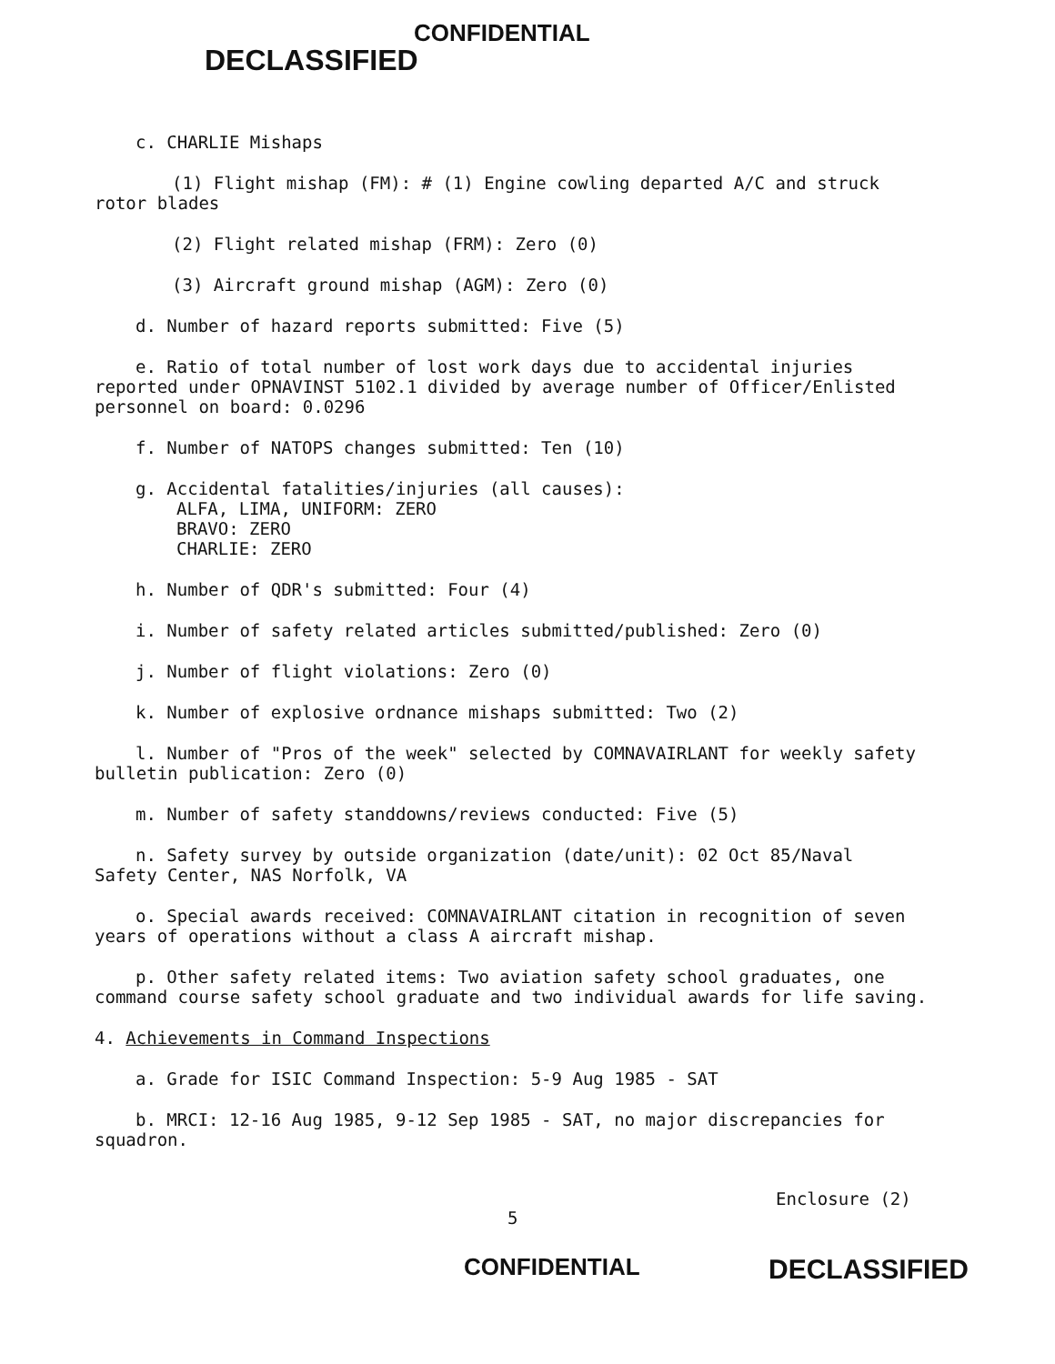CONFIDENTIAL
DECLASSIFIED
c. CHARLIE Mishaps
(1) Flight mishap (FM): # (1) Engine cowling departed A/C and struck
rotor blades
(2) Flight related mishap (FRM): Zero (0)
(3) Aircraft ground mishap (AGM): Zero (0)
d. Number of hazard reports submitted: Five (5)
e. Ratio of total number of lost work days due to accidental injuries
reported under OPNAVINST 5102.1 divided by average number of Officer/Enlisted
personnel on board: 0.0296
f. Number of NATOPS changes submitted: Ten (10)
g. Accidental fatalities/injuries (all causes):
ALFA, LIMA, UNIFORM: ZERO
BRAVO: ZERO
CHARLIE: ZERO
h. Number of QDR's submitted: Four (4)
i. Number of safety related articles submitted/published: Zero (0)
j. Number of flight violations: Zero (0)
k. Number of explosive ordnance mishaps submitted: Two (2)
l. Number of "Pros of the week" selected by COMNAVAIRLANT for weekly safety
bulletin publication: Zero (0)
m. Number of safety standdowns/reviews conducted: Five (5)
n. Safety survey by outside organization (date/unit): 02 Oct 85/Naval
Safety Center, NAS Norfolk, VA
o. Special awards received: COMNAVAIRLANT citation in recognition of seven
years of operations without a class A aircraft mishap.
p. Other safety related items: Two aviation safety school graduates, one
command course safety school graduate and two individual awards for life saving.
4. Achievements in Command Inspections
a. Grade for ISIC Command Inspection: 5-9 Aug 1985 - SAT
b. MRCI: 12-16 Aug 1985, 9-12 Sep 1985 - SAT, no major discrepancies for
squadron.
Enclosure (2)
5
CONFIDENTIAL DECLASSIFIED